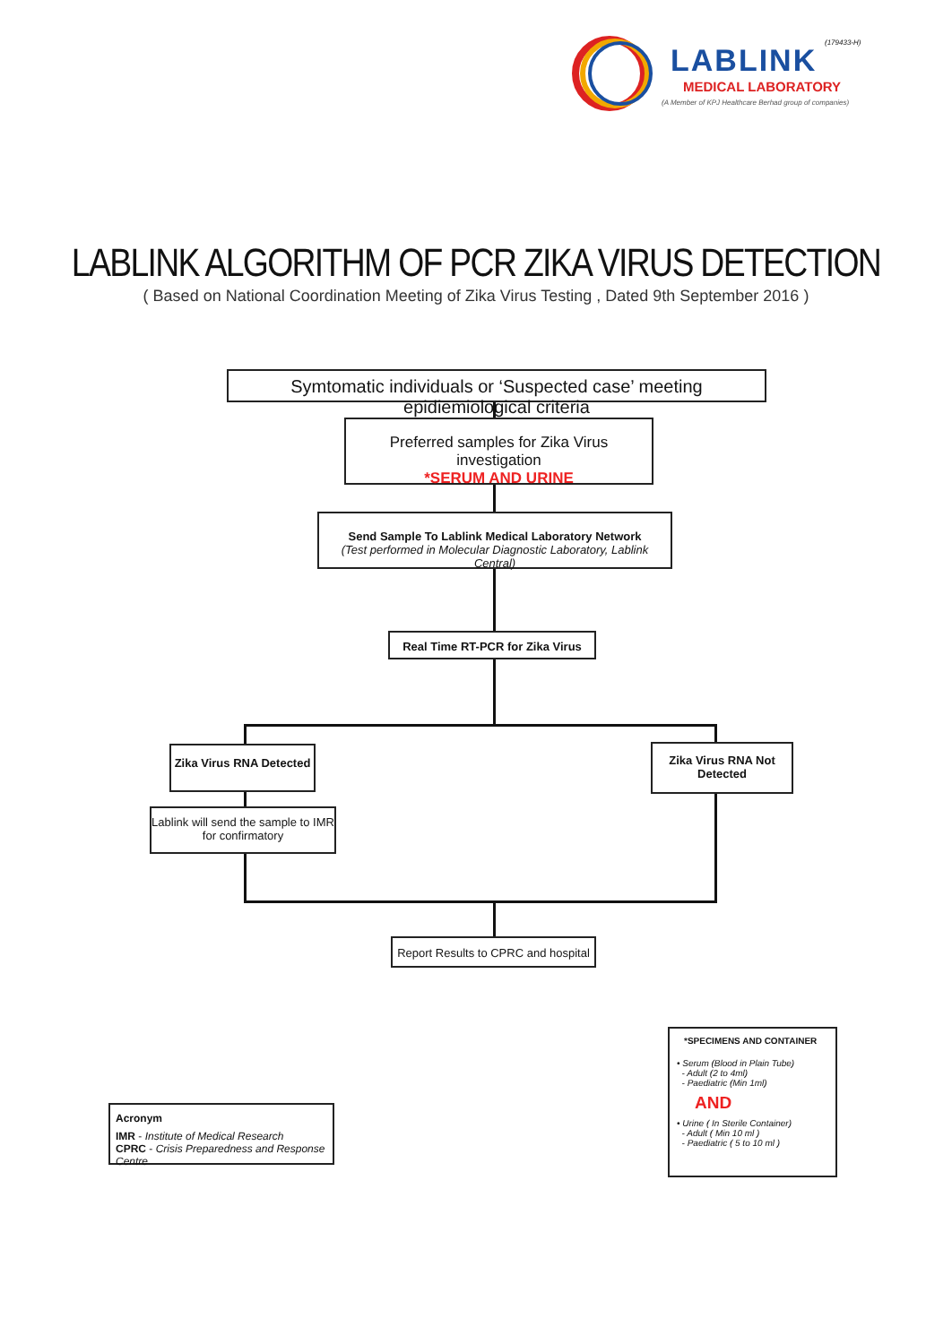(179433-H)
LABLINK
MEDICAL LABORATORY
(A Member of KPJ Healthcare Berhad group of companies)
LABLINK ALGORITHM OF PCR ZIKA VIRUS DETECTION
( Based on National Coordination Meeting of Zika Virus Testing , Dated 9th September 2016 )
Symtomatic individuals or ‘Suspected case’ meeting epidiemiological criteria
Preferred samples for Zika Virus investigation
*SERUM AND URINE
Send Sample To Lablink Medical Laboratory Network
(Test performed in Molecular Diagnostic Laboratory, Lablink Central)
Real Time RT-PCR for Zika Virus
Zika Virus RNA Detected
Zika Virus RNA Not Detected
Lablink will send the sample to IMR for confirmatory
Report Results to CPRC and hospital
Acronym
IMR - Institute of Medical Research
CPRC - Crisis Preparedness and Response Centre
*SPECIMENS AND CONTAINER
• Serum (Blood in Plain Tube)
- Adult (2 to 4ml)
- Paediatric (Min 1ml)
AND
• Urine ( In Sterile Container)
- Adult ( Min 10 ml )
- Paediatric ( 5 to 10 ml )